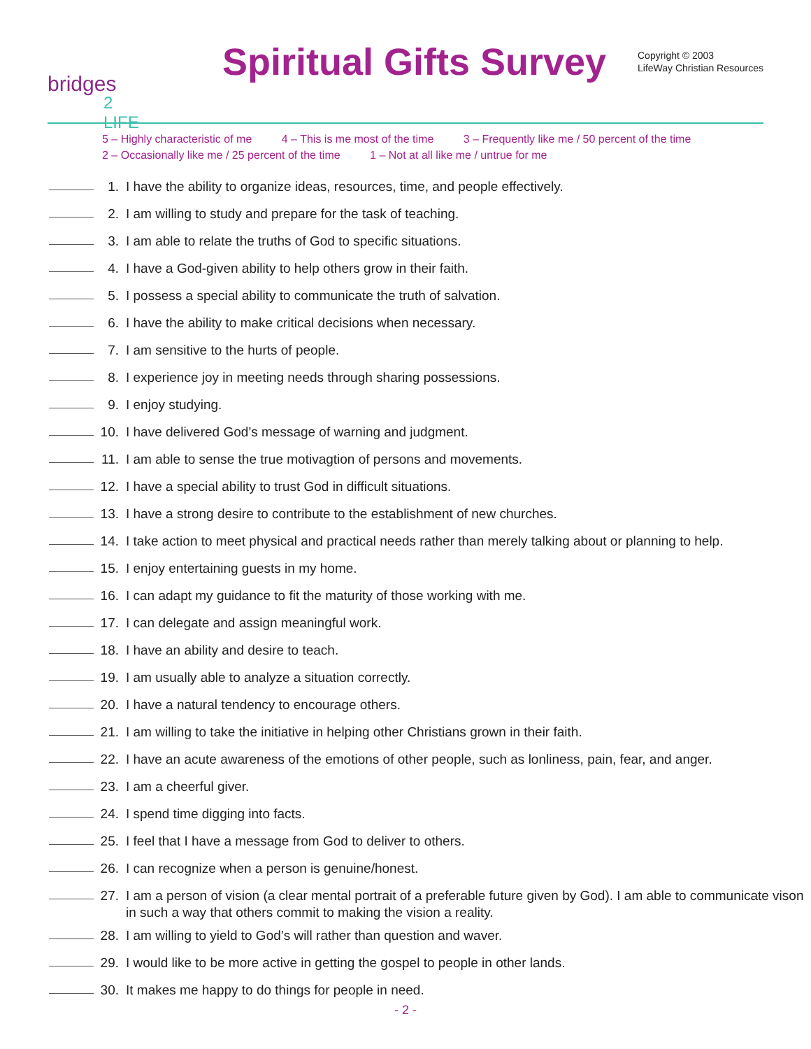bridges
2 LIFE
Spiritual Gifts Survey
Copyright © 2003
LifeWay Christian Resources
5 – Highly characteristic of me 4 – This is me most of the time 3 – Frequently like me / 50 percent of the time
2 – Occasionally like me / 25 percent of the time 1 – Not at all like me / untrue for me
1. I have the ability to organize ideas, resources, time, and people effectively.
2. I am willing to study and prepare for the task of teaching.
3. I am able to relate the truths of God to specific situations.
4. I have a God-given ability to help others grow in their faith.
5. I possess a special ability to communicate the truth of salvation.
6. I have the ability to make critical decisions when necessary.
7. I am sensitive to the hurts of people.
8. I experience joy in meeting needs through sharing possessions.
9. I enjoy studying.
10. I have delivered God’s message of warning and judgment.
11. I am able to sense the true motivagtion of persons and movements.
12. I have a special ability to trust God in difficult situations.
13. I have a strong desire to contribute to the establishment of new churches.
14. I take action to meet physical and practical needs rather than merely talking about or planning to help.
15. I enjoy entertaining guests in my home.
16. I can adapt my guidance to fit the maturity of those working with me.
17. I can delegate and assign meaningful work.
18. I have an ability and desire to teach.
19. I am usually able to analyze a situation correctly.
20. I have a natural tendency to encourage others.
21. I am willing to take the initiative in helping other Christians grown in their faith.
22. I have an acute awareness of the emotions of other people, such as lonliness, pain, fear, and anger.
23. I am a cheerful giver.
24. I spend time digging into facts.
25. I feel that I have a message from God to deliver to others.
26. I can recognize when a person is genuine/honest.
27. I am a person of vision (a clear mental portrait of a preferable future given by God). I am able to communicate vison in such a way that others commit to making the vision a reality.
28. I am willing to yield to God’s will rather than question and waver.
29. I would like to be more active in getting the gospel to people in other lands.
30. It makes me happy to do things for people in need.
- 2 -